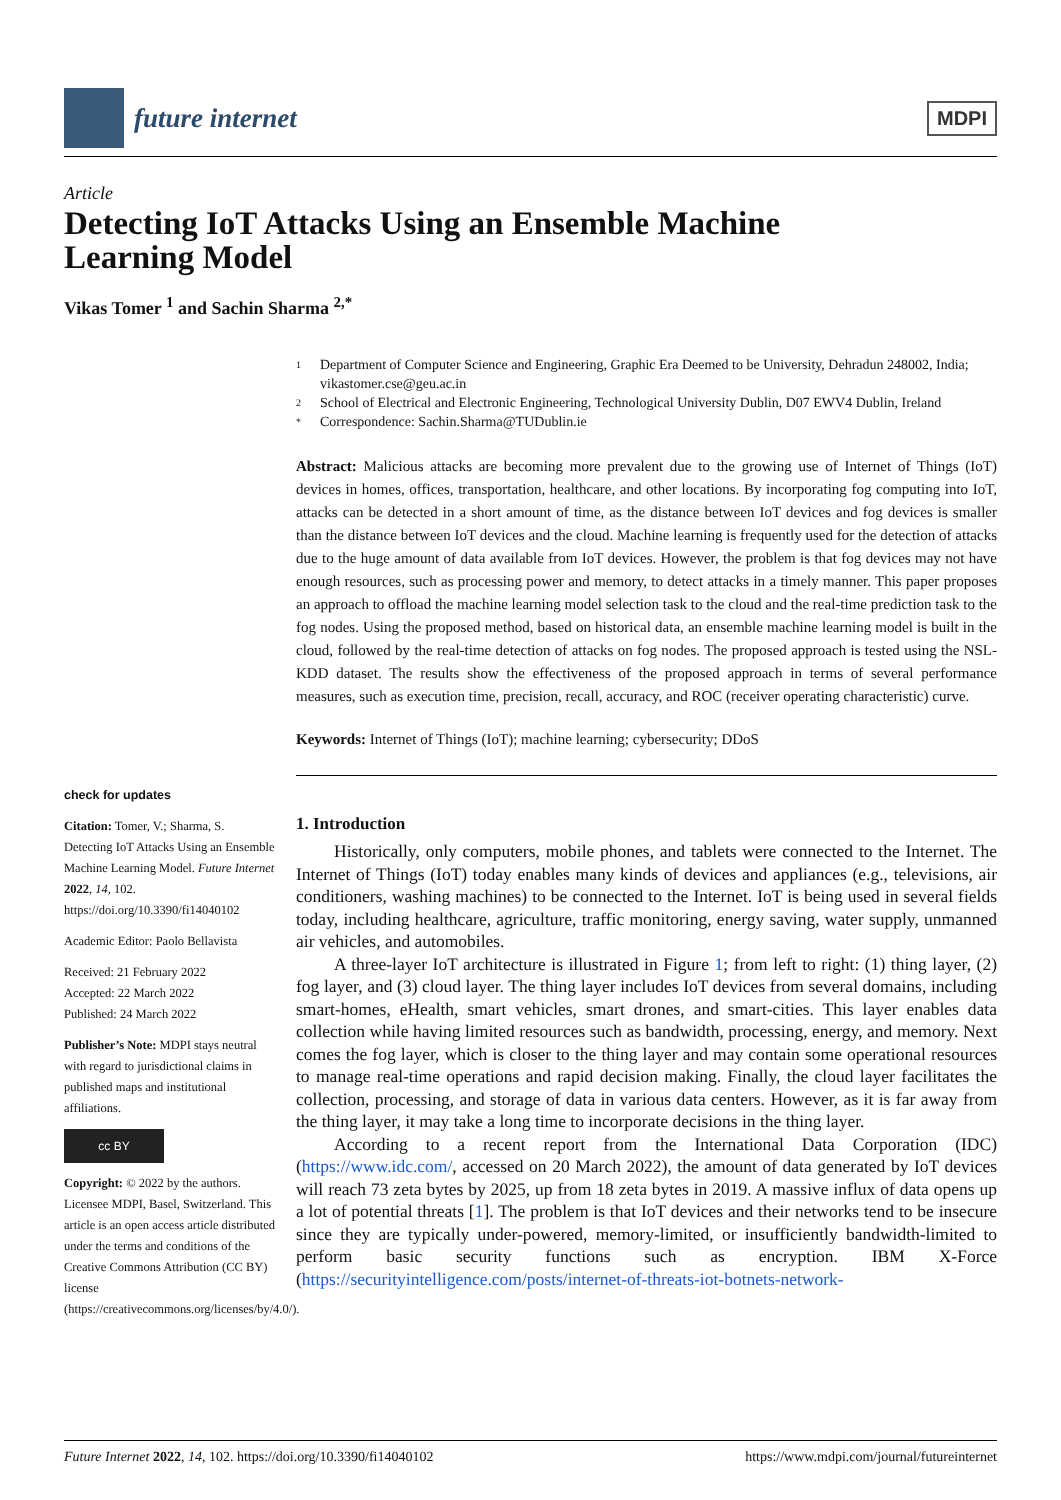future internet
MDPI
Article
Detecting IoT Attacks Using an Ensemble Machine Learning Model
Vikas Tomer <sup>1</sup> and Sachin Sharma <sup>2,*</sup>
check for updates
Citation: Tomer, V.; Sharma, S. Detecting IoT Attacks Using an Ensemble Machine Learning Model. Future Internet 2022, 14, 102. https://doi.org/10.3390/fi14040102
Academic Editor: Paolo Bellavista
Received: 21 February 2022
Accepted: 22 March 2022
Published: 24 March 2022
Publisher’s Note: MDPI stays neutral with regard to jurisdictional claims in published maps and institutional affiliations.
cc BY
Copyright: © 2022 by the authors. Licensee MDPI, Basel, Switzerland. This article is an open access article distributed under the terms and conditions of the Creative Commons Attribution (CC BY) license (https://creativecommons.org/licenses/by/4.0/).
1 Department of Computer Science and Engineering, Graphic Era Deemed to be University, Dehradun 248002, India; vikastomer.cse@geu.ac.in
2 School of Electrical and Electronic Engineering, Technological University Dublin, D07 EWV4 Dublin, Ireland
* Correspondence: Sachin.Sharma@TUDublin.ie
Abstract: Malicious attacks are becoming more prevalent due to the growing use of Internet of Things (IoT) devices in homes, offices, transportation, healthcare, and other locations. By incorporating fog computing into IoT, attacks can be detected in a short amount of time, as the distance between IoT devices and fog devices is smaller than the distance between IoT devices and the cloud. Machine learning is frequently used for the detection of attacks due to the huge amount of data available from IoT devices. However, the problem is that fog devices may not have enough resources, such as processing power and memory, to detect attacks in a timely manner. This paper proposes an approach to offload the machine learning model selection task to the cloud and the real-time prediction task to the fog nodes. Using the proposed method, based on historical data, an ensemble machine learning model is built in the cloud, followed by the real-time detection of attacks on fog nodes. The proposed approach is tested using the NSL-KDD dataset. The results show the effectiveness of the proposed approach in terms of several performance measures, such as execution time, precision, recall, accuracy, and ROC (receiver operating characteristic) curve.
Keywords: Internet of Things (IoT); machine learning; cybersecurity; DDoS
1. Introduction
Historically, only computers, mobile phones, and tablets were connected to the Internet. The Internet of Things (IoT) today enables many kinds of devices and appliances (e.g., televisions, air conditioners, washing machines) to be connected to the Internet. IoT is being used in several fields today, including healthcare, agriculture, traffic monitoring, energy saving, water supply, unmanned air vehicles, and automobiles.
A three-layer IoT architecture is illustrated in Figure 1; from left to right: (1) thing layer, (2) fog layer, and (3) cloud layer. The thing layer includes IoT devices from several domains, including smart-homes, eHealth, smart vehicles, smart drones, and smart-cities. This layer enables data collection while having limited resources such as bandwidth, processing, energy, and memory. Next comes the fog layer, which is closer to the thing layer and may contain some operational resources to manage real-time operations and rapid decision making. Finally, the cloud layer facilitates the collection, processing, and storage of data in various data centers. However, as it is far away from the thing layer, it may take a long time to incorporate decisions in the thing layer.
According to a recent report from the International Data Corporation (IDC) (https://www.idc.com/, accessed on 20 March 2022), the amount of data generated by IoT devices will reach 73 zeta bytes by 2025, up from 18 zeta bytes in 2019. A massive influx of data opens up a lot of potential threats [1]. The problem is that IoT devices and their networks tend to be insecure since they are typically under-powered, memory-limited, or insufficiently bandwidth-limited to perform basic security functions such as encryption. IBM X-Force (https://securityintelligence.com/posts/internet-of-threats-iot-botnets-network-
Future Internet 2022, 14, 102. https://doi.org/10.3390/fi14040102 https://www.mdpi.com/journal/futureinternet